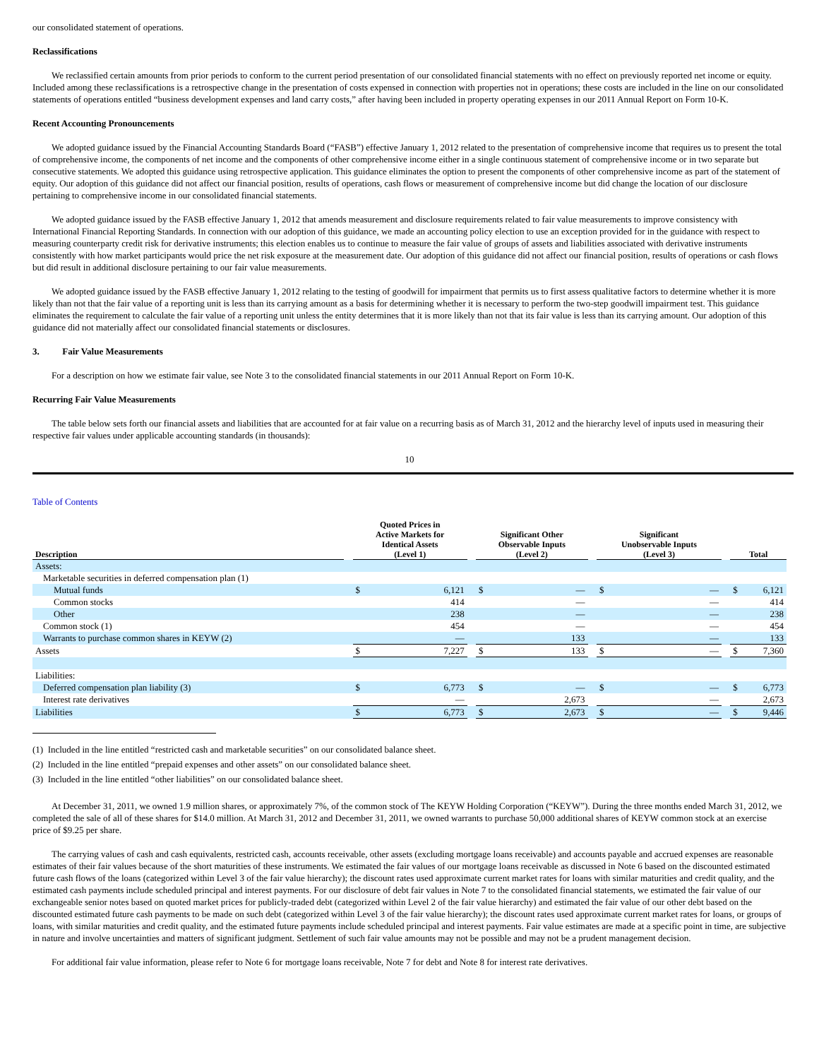our consolidated statement of operations.
Reclassifications
We reclassified certain amounts from prior periods to conform to the current period presentation of our consolidated financial statements with no effect on previously reported net income or equity. Included among these reclassifications is a retrospective change in the presentation of costs expensed in connection with properties not in operations; these costs are included in the line on our consolidated statements of operations entitled “business development expenses and land carry costs,” after having been included in property operating expenses in our 2011 Annual Report on Form 10-K.
Recent Accounting Pronouncements
We adopted guidance issued by the Financial Accounting Standards Board (“FASB”) effective January 1, 2012 related to the presentation of comprehensive income that requires us to present the total of comprehensive income, the components of net income and the components of other comprehensive income either in a single continuous statement of comprehensive income or in two separate but consecutive statements. We adopted this guidance using retrospective application. This guidance eliminates the option to present the components of other comprehensive income as part of the statement of equity. Our adoption of this guidance did not affect our financial position, results of operations, cash flows or measurement of comprehensive income but did change the location of our disclosure pertaining to comprehensive income in our consolidated financial statements.
We adopted guidance issued by the FASB effective January 1, 2012 that amends measurement and disclosure requirements related to fair value measurements to improve consistency with International Financial Reporting Standards. In connection with our adoption of this guidance, we made an accounting policy election to use an exception provided for in the guidance with respect to measuring counterparty credit risk for derivative instruments; this election enables us to continue to measure the fair value of groups of assets and liabilities associated with derivative instruments consistently with how market participants would price the net risk exposure at the measurement date. Our adoption of this guidance did not affect our financial position, results of operations or cash flows but did result in additional disclosure pertaining to our fair value measurements.
We adopted guidance issued by the FASB effective January 1, 2012 relating to the testing of goodwill for impairment that permits us to first assess qualitative factors to determine whether it is more likely than not that the fair value of a reporting unit is less than its carrying amount as a basis for determining whether it is necessary to perform the two-step goodwill impairment test. This guidance eliminates the requirement to calculate the fair value of a reporting unit unless the entity determines that it is more likely than not that its fair value is less than its carrying amount. Our adoption of this guidance did not materially affect our consolidated financial statements or disclosures.
3. Fair Value Measurements
For a description on how we estimate fair value, see Note 3 to the consolidated financial statements in our 2011 Annual Report on Form 10-K.
Recurring Fair Value Measurements
The table below sets forth our financial assets and liabilities that are accounted for at fair value on a recurring basis as of March 31, 2012 and the hierarchy level of inputs used in measuring their respective fair values under applicable accounting standards (in thousands):
10
Table of Contents
| Description | | Quoted Prices in Active Markets for Identical Assets (Level 1) | | | Significant Other Observable Inputs (Level 2) | | | Significant Unobservable Inputs (Level 3) | | | Total | |
| --- | --- | --- | --- | --- | --- | --- | --- | --- | --- | --- | --- | --- |
| Assets: | | | | | | | | | | | | |
| Marketable securities in deferred compensation plan (1) | | | | | | | | | | | | |
| Mutual funds | | $ | 6,121 | | $ | — | | $ | — | | $ | 6,121 |
| Common stocks | | | 414 | | | — | | | — | | | 414 |
| Other | | | 238 | | | — | | | — | | | 238 |
| Common stock (1) | | | 454 | | | — | | | — | | | 454 |
| Warrants to purchase common shares in KEYW (2) | | | — | | | 133 | | | — | | | 133 |
| Assets | | $ | 7,227 | | $ | 133 | | $ | — | | $ | 7,360 |
| Liabilities: | | | | | | | | | | | | |
| Deferred compensation plan liability (3) | | $ | 6,773 | | $ | — | | $ | — | | $ | 6,773 |
| Interest rate derivatives | | | — | | | 2,673 | | | — | | | 2,673 |
| Liabilities | | $ | 6,773 | | $ | 2,673 | | $ | — | | $ | 9,446 |
(1) Included in the line entitled “restricted cash and marketable securities” on our consolidated balance sheet.
(2) Included in the line entitled “prepaid expenses and other assets” on our consolidated balance sheet.
(3) Included in the line entitled “other liabilities” on our consolidated balance sheet.
At December 31, 2011, we owned 1.9 million shares, or approximately 7%, of the common stock of The KEYW Holding Corporation (“KEYW”). During the three months ended March 31, 2012, we completed the sale of all of these shares for $14.0 million. At March 31, 2012 and December 31, 2011, we owned warrants to purchase 50,000 additional shares of KEYW common stock at an exercise price of $9.25 per share.
The carrying values of cash and cash equivalents, restricted cash, accounts receivable, other assets (excluding mortgage loans receivable) and accounts payable and accrued expenses are reasonable estimates of their fair values because of the short maturities of these instruments. We estimated the fair values of our mortgage loans receivable as discussed in Note 6 based on the discounted estimated future cash flows of the loans (categorized within Level 3 of the fair value hierarchy); the discount rates used approximate current market rates for loans with similar maturities and credit quality, and the estimated cash payments include scheduled principal and interest payments. For our disclosure of debt fair values in Note 7 to the consolidated financial statements, we estimated the fair value of our exchangeable senior notes based on quoted market prices for publicly-traded debt (categorized within Level 2 of the fair value hierarchy) and estimated the fair value of our other debt based on the discounted estimated future cash payments to be made on such debt (categorized within Level 3 of the fair value hierarchy); the discount rates used approximate current market rates for loans, or groups of loans, with similar maturities and credit quality, and the estimated future payments include scheduled principal and interest payments. Fair value estimates are made at a specific point in time, are subjective in nature and involve uncertainties and matters of significant judgment. Settlement of such fair value amounts may not be possible and may not be a prudent management decision.
For additional fair value information, please refer to Note 6 for mortgage loans receivable, Note 7 for debt and Note 8 for interest rate derivatives.